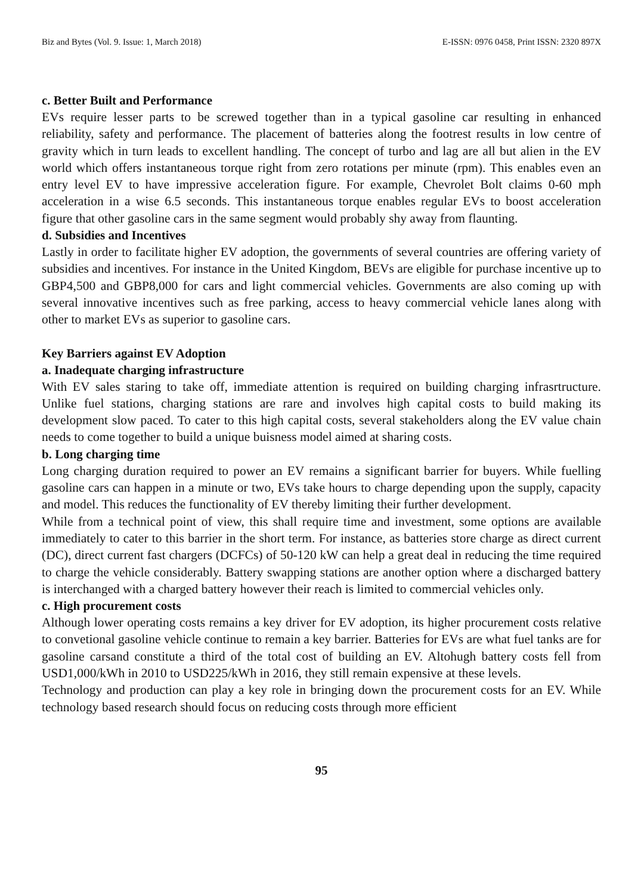Biz and Bytes (Vol. 9. Issue: 1, March 2018) E-ISSN: 0976 0458, Print ISSN: 2320 897X
c. Better Built and Performance
EVs require lesser parts to be screwed together than in a typical gasoline car resulting in enhanced reliability, safety and performance. The placement of batteries along the footrest results in low centre of gravity which in turn leads to excellent handling. The concept of turbo and lag are all but alien in the EV world which offers instantaneous torque right from zero rotations per minute (rpm). This enables even an entry level EV to have impressive acceleration figure. For example, Chevrolet Bolt claims 0-60 mph acceleration in a wise 6.5 seconds. This instantaneous torque enables regular EVs to boost acceleration figure that other gasoline cars in the same segment would probably shy away from flaunting.
d. Subsidies and Incentives
Lastly in order to facilitate higher EV adoption, the governments of several countries are offering variety of subsidies and incentives. For instance in the United Kingdom, BEVs are eligible for purchase incentive up to GBP4,500 and GBP8,000 for cars and light commercial vehicles. Governments are also coming up with several innovative incentives such as free parking, access to heavy commercial vehicle lanes along with other to market EVs as superior to gasoline cars.
Key Barriers against EV Adoption
a. Inadequate charging infrastructure
With EV sales staring to take off, immediate attention is required on building charging infrasrtructure. Unlike fuel stations, charging stations are rare and involves high capital costs to build making its development slow paced. To cater to this high capital costs, several stakeholders along the EV value chain needs to come together to build a unique buisness model aimed at sharing costs.
b. Long charging time
Long charging duration required to power an EV remains a significant barrier for buyers. While fuelling gasoline cars can happen in a minute or two, EVs take hours to charge depending upon the supply, capacity and model. This reduces the functionality of EV thereby limiting their further development.
While from a technical point of view, this shall require time and investment, some options are available immediately to cater to this barrier in the short term. For instance, as batteries store charge as direct current (DC), direct current fast chargers (DCFCs) of 50-120 kW can help a great deal in reducing the time required to charge the vehicle considerably. Battery swapping stations are another option where a discharged battery is interchanged with a charged battery however their reach is limited to commercial vehicles only.
c. High procurement costs
Although lower operating costs remains a key driver for EV adoption, its higher procurement costs relative to convetional gasoline vehicle continue to remain a key barrier. Batteries for EVs are what fuel tanks are for gasoline carsand constitute a third of the total cost of building an EV. Altohugh battery costs fell from USD1,000/kWh in 2010 to USD225/kWh in 2016, they still remain expensive at these levels.
Technology and production can play a key role in bringing down the procurement costs for an EV. While technology based research should focus on reducing costs through more efficient
95